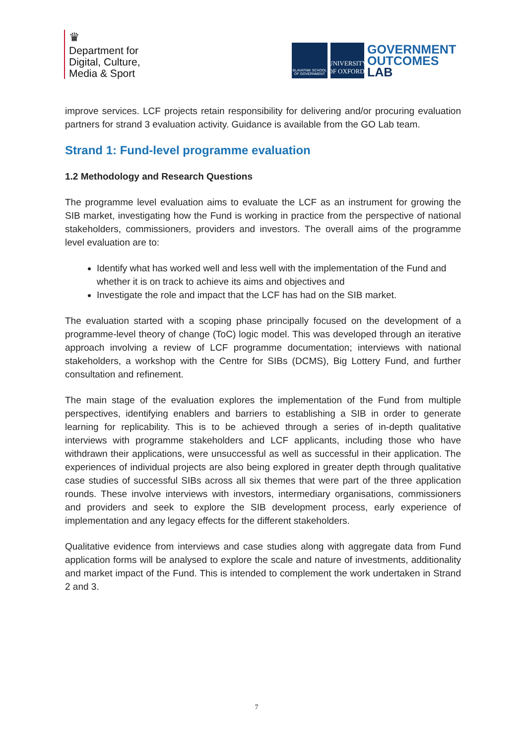♛
Department for
Digital, Culture,
Media & Sport
BLAVATNIK SCHOOL OF GOVERNMENT
UNIVERSITY OF OXFORD
GOVERNMENT
OUTCOMES
LAB
improve services. LCF projects retain responsibility for delivering and/or procuring evaluation partners for strand 3 evaluation activity. Guidance is available from the GO Lab team.
Strand 1: Fund-level programme evaluation
1.2 Methodology and Research Questions
The programme level evaluation aims to evaluate the LCF as an instrument for growing the SIB market, investigating how the Fund is working in practice from the perspective of national stakeholders, commissioners, providers and investors. The overall aims of the programme level evaluation are to:
Identify what has worked well and less well with the implementation of the Fund and whether it is on track to achieve its aims and objectives and
Investigate the role and impact that the LCF has had on the SIB market.
The evaluation started with a scoping phase principally focused on the development of a programme-level theory of change (ToC) logic model. This was developed through an iterative approach involving a review of LCF programme documentation; interviews with national stakeholders, a workshop with the Centre for SIBs (DCMS), Big Lottery Fund, and further consultation and refinement.
The main stage of the evaluation explores the implementation of the Fund from multiple perspectives, identifying enablers and barriers to establishing a SIB in order to generate learning for replicability. This is to be achieved through a series of in-depth qualitative interviews with programme stakeholders and LCF applicants, including those who have withdrawn their applications, were unsuccessful as well as successful in their application. The experiences of individual projects are also being explored in greater depth through qualitative case studies of successful SIBs across all six themes that were part of the three application rounds. These involve interviews with investors, intermediary organisations, commissioners and providers and seek to explore the SIB development process, early experience of implementation and any legacy effects for the different stakeholders.
Qualitative evidence from interviews and case studies along with aggregate data from Fund application forms will be analysed to explore the scale and nature of investments, additionality and market impact of the Fund. This is intended to complement the work undertaken in Strand 2 and 3.
7